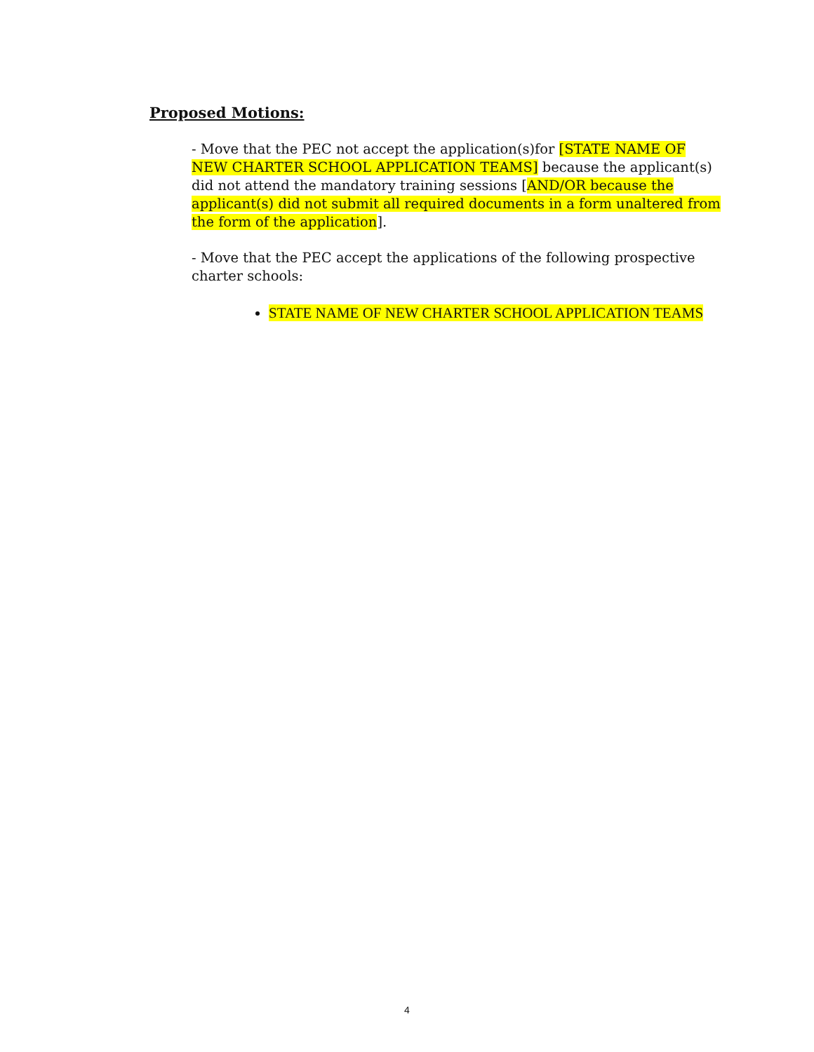Proposed Motions:
- Move that the PEC not accept the application(s)for [STATE NAME OF NEW CHARTER SCHOOL APPLICATION TEAMS] because the applicant(s) did not attend the mandatory training sessions [AND/OR because the applicant(s) did not submit all required documents in a form unaltered from the form of the application].
- Move that the PEC accept the applications of the following prospective charter schools:
STATE NAME OF NEW CHARTER SCHOOL APPLICATION TEAMS
4